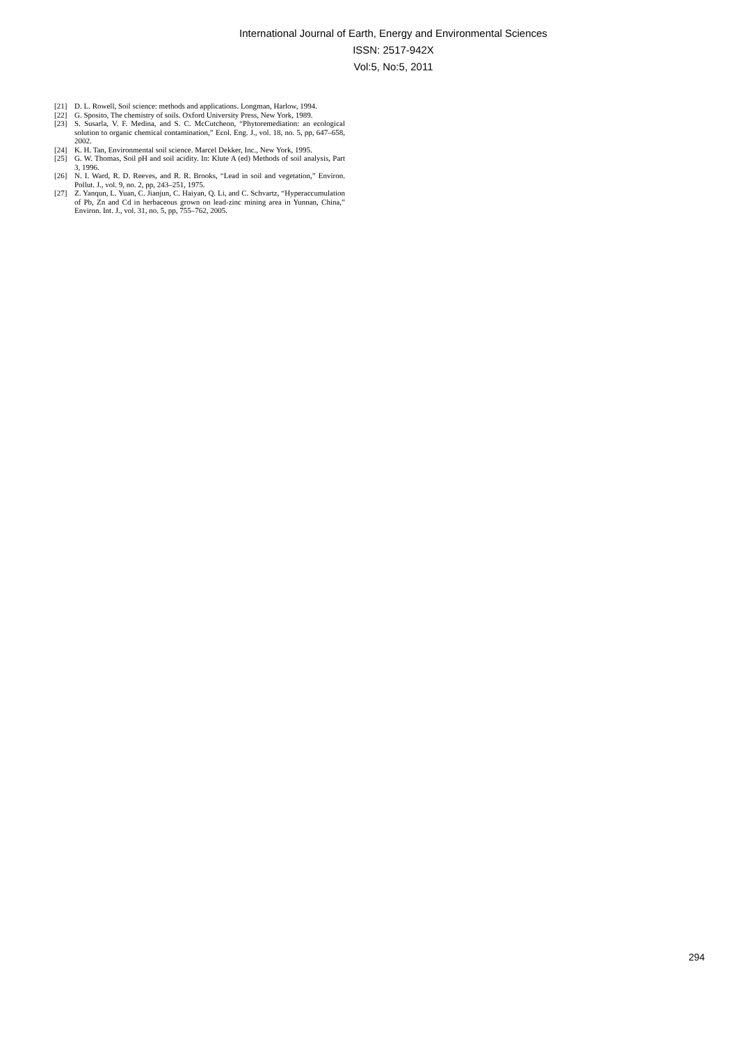International Journal of Earth, Energy and Environmental Sciences
ISSN: 2517-942X
Vol:5, No:5, 2011
[21] D. L. Rowell, Soil science: methods and applications. Longman, Harlow, 1994.
[22] G. Sposito, The chemistry of soils. Oxford University Press, New York, 1989.
[23] S. Susarla, V. F. Medina, and S. C. McCutcheon, “Phytoremediation: an ecological solution to organic chemical contamination,” Ecol. Eng. J., vol. 18, no. 5, pp, 647–658, 2002.
[24] K. H. Tan, Environmental soil science. Marcel Dekker, Inc., New York, 1995.
[25] G. W. Thomas, Soil pH and soil acidity. In: Klute A (ed) Methods of soil analysis, Part 3, 1996.
[26] N. I. Ward, R. D. Reeves, and R. R. Brooks, “Lead in soil and vegetation,” Environ. Pollut. J., vol. 9, no. 2, pp, 243–251, 1975.
[27] Z. Yanqun, L. Yuan, C. Jianjun, C. Haiyan, Q. Li, and C. Schvartz, “Hyperaccumulation of Pb, Zn and Cd in herbaceous grown on lead-zinc mining area in Yunnan, China,” Environ. Int. J., vol. 31, no. 5, pp, 755–762, 2005.
294